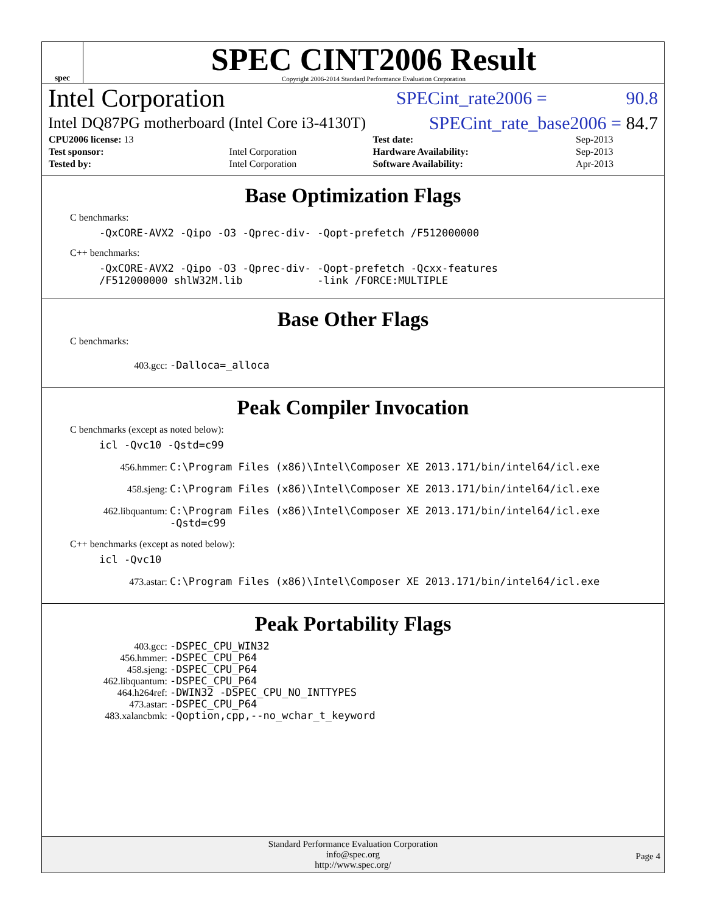spec
SPEC CINT2006 Result
Copyright 2006-2014 Standard Performance Evaluation Corporation
Intel Corporation SPECint_rate2006 = 90.8
Intel DQ87PG motherboard (Intel Core i3-4130T) SPECint_rate_base2006 = 84.7
| CPU2006 license: 13 | | Test date: | Sep-2013 |
| Test sponsor: | Intel Corporation | Hardware Availability: | Sep-2013 |
| Tested by: | Intel Corporation | Software Availability: | Apr-2013 |
Base Optimization Flags
C benchmarks:
-QxCORE-AVX2 -Qipo -O3 -Qprec-div- -Qopt-prefetch /F512000000
C++ benchmarks:
-QxCORE-AVX2 -Qipo -O3 -Qprec-div- -Qopt-prefetch -Qcxx-features
/F512000000 shlW32M.lib -link /FORCE:MULTIPLE
Base Other Flags
C benchmarks:
403.gcc: -Dalloca=_alloca
Peak Compiler Invocation
C benchmarks (except as noted below):
icl -Qvc10 -Qstd=c99
456.hmmer: C:\Program Files (x86)\Intel\Composer XE 2013.171/bin/intel64/icl.exe
458.sjeng: C:\Program Files (x86)\Intel\Composer XE 2013.171/bin/intel64/icl.exe
462.libquantum: C:\Program Files (x86)\Intel\Composer XE 2013.171/bin/intel64/icl.exe
-Qstd=c99
C++ benchmarks (except as noted below):
icl -Qvc10
473.astar: C:\Program Files (x86)\Intel\Composer XE 2013.171/bin/intel64/icl.exe
Peak Portability Flags
403.gcc: -DSPEC_CPU_WIN32
456.hmmer: -DSPEC_CPU_P64
458.sjeng: -DSPEC_CPU_P64
462.libquantum: -DSPEC_CPU_P64
464.h264ref: -DWIN32 -DSPEC_CPU_NO_INTTYPES
473.astar: -DSPEC_CPU_P64
483.xalancbmk: -Qoption,cpp,--no_wchar_t_keyword
Standard Performance Evaluation Corporation
info@spec.org
http://www.spec.org/
Page 4